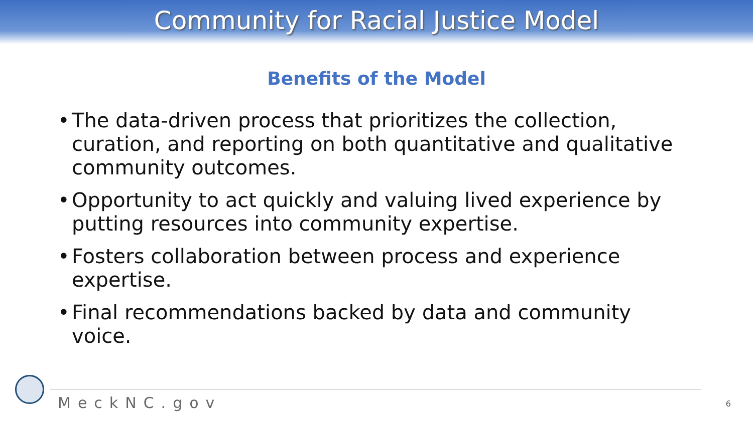Community for Racial Justice Model
Benefits of the Model
• The data-driven process that prioritizes the collection, curation, and reporting on both quantitative and qualitative community outcomes.
• Opportunity to act quickly and valuing lived experience by putting resources into community expertise.
• Fosters collaboration between process and experience expertise.
• Final recommendations backed by data and community voice.
MeckNC.gov 6